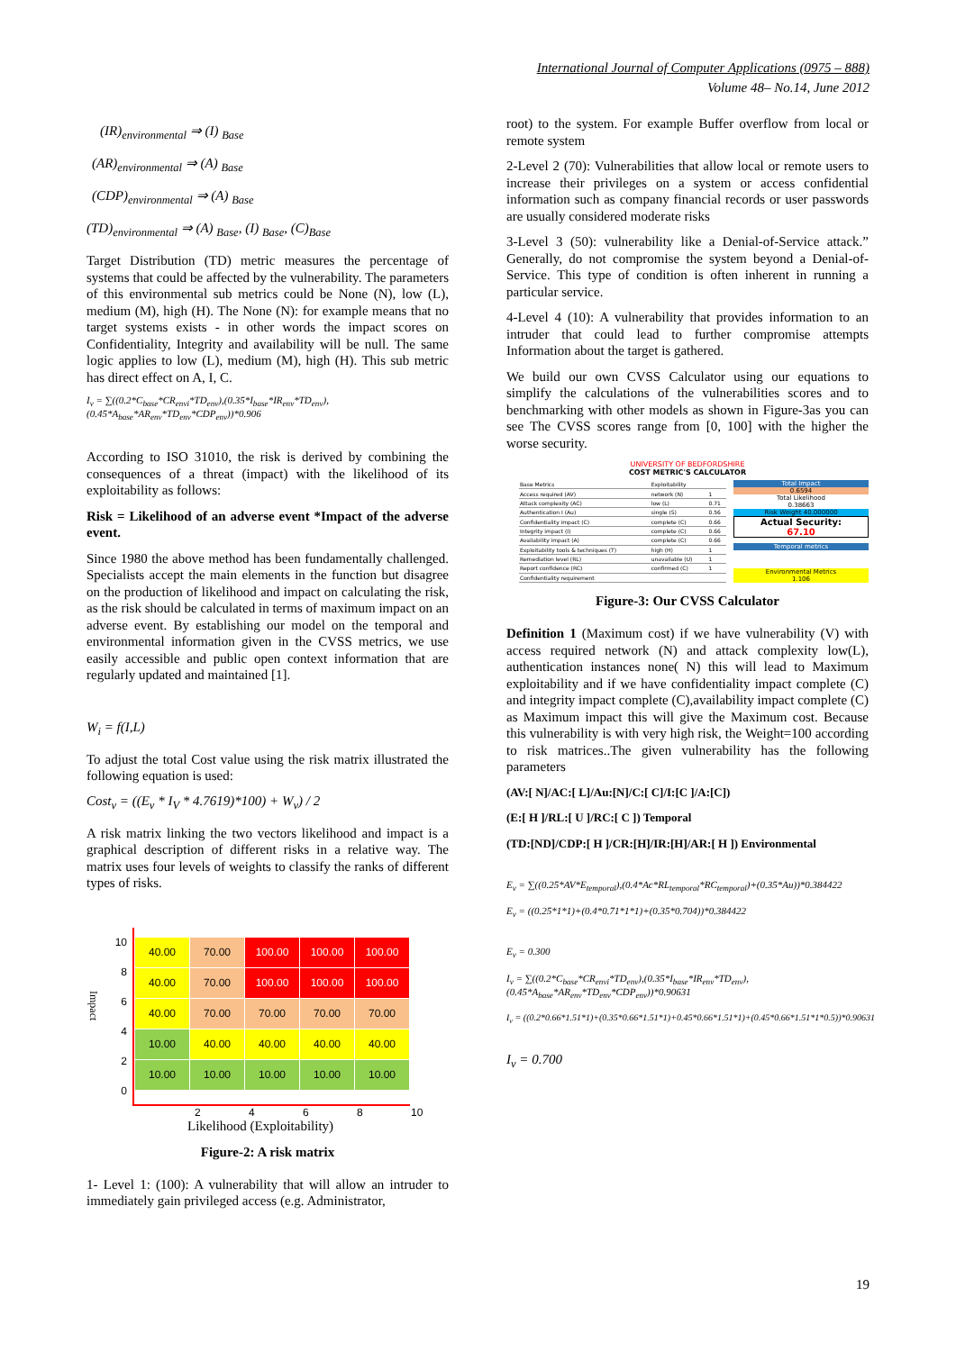International Journal of Computer Applications (0975 – 888)
Volume 48– No.14, June 2012
(IR)<sub>environmental</sub> ⇒ (I) <sub>Base</sub>
(AR)<sub>environmental</sub> ⇒ (A) <sub>Base</sub>
(CDP)<sub>environmental</sub> ⇒ (A) <sub>Base</sub>
(TD)<sub>environmental</sub> ⇒ (A) <sub>Base</sub>, (I) <sub>Base</sub>, (C)<sub>Base</sub>
Target Distribution (TD) metric measures the percentage of systems that could be affected by the vulnerability. The parameters of this environmental sub metrics could be None (N), low (L), medium (M), high (H). The None (N): for example means that no target systems exists - in other words the impact scores on Confidentiality, Integrity and availability will be null. The same logic applies to low (L), medium (M), high (H). This sub metric has direct effect on A, I, C.
I<sub>v</sub> = ∑((0.2*C<sub>base</sub>*CR<sub>envi</sub>*TD<sub>env</sub>),(0.35*I<sub>base</sub>*IR<sub>env</sub>*TD<sub>env</sub>),(0.45*A<sub>base</sub>*AR<sub>env</sub>*TD<sub>env</sub>*CDP<sub>env</sub>))*0.906
According to ISO 31010, the risk is derived by combining the consequences of a threat (impact) with the likelihood of its exploitability as follows:
Risk = Likelihood of an adverse event *Impact of the adverse event.
Since 1980 the above method has been fundamentally challenged. Specialists accept the main elements in the function but disagree on the production of likelihood and impact on calculating the risk, as the risk should be calculated in terms of maximum impact on an adverse event. By establishing our model on the temporal and environmental information given in the CVSS metrics, we use easily accessible and public open context information that are regularly updated and maintained [1].
W<sub>i</sub> = f(I,L)
To adjust the total Cost value using the risk matrix illustrated the following equation is used:
Cost<sub>v</sub> = ((E<sub>v</sub> * I<sub>V</sub> * 4.7619)*100) + W<sub>v</sub>) / 2
A risk matrix linking the two vectors likelihood and impact is a graphical description of different risks in a relative way. The matrix uses four levels of weights to classify the ranks of different types of risks.
Impact
10
8
6
4
2
0
| 40.00 | 70.00 | 100.00 | 100.00 | 100.00 |
| 40.00 | 70.00 | 100.00 | 100.00 | 100.00 |
| 40.00 | 70.00 | 70.00 | 70.00 | 70.00 |
| 10.00 | 40.00 | 40.00 | 40.00 | 40.00 |
| 10.00 | 10.00 | 10.00 | 10.00 | 10.00 |
2 4 6 8 10
Likelihood (Exploitability)
Figure-2: A risk matrix
1- Level 1: (100): A vulnerability that will allow an intruder to immediately gain privileged access (e.g. Administrator,
root) to the system. For example Buffer overflow from local or remote system
2-Level 2 (70): Vulnerabilities that allow local or remote users to increase their privileges on a system or access confidential information such as company financial records or user passwords are usually considered moderate risks
3-Level 3 (50): vulnerability like a Denial-of-Service attack.” Generally, do not compromise the system beyond a Denial-of-Service. This type of condition is often inherent in running a particular service.
4-Level 4 (10): A vulnerability that provides information to an intruder that could lead to further compromise attempts Information about the target is gathered.
We build our own CVSS Calculator using our equations to simplify the calculations of the vulnerabilities scores and to benchmarking with other models as shown in Figure-3as you can see The CVSS scores range from [0, 100] with the higher the worse security.
UNIVERSITY OF BEDFORDSHIRE
COST METRIC'S CALCULATOR
| Base Metrics | Exploitability | |
| Access required (AV) | network (N) | 1 |
| Attack complexity (AC) | low (L) | 0.71 |
| Authentication I (Au) | single (S) | 0.56 |
| Confidentiality impact (C) | complete (C) | 0.66 |
| Integrity impact (I) | complete (C) | 0.66 |
| Availability impact (A) | complete (C) | 0.66 |
| Exploitability tools & techniques (T) | high (H) | 1 |
| Remediation level (RL) | unavailable (U) | 1 |
| Report confidence (RC) | confirmed (C) | 1 |
| Confidentiality requirement | | |
Total Impact
0.6594
Total Likelihood
0.38663
Risk Weight 40.000000
Actual Security:
67.10
Temporal metrics
Environmental Metrics
1.106
Figure-3: Our CVSS Calculator
Definition 1 (Maximum cost) if we have vulnerability (V) with access required network (N) and attack complexity low(L), authentication instances none( N) this will lead to Maximum exploitability and if we have confidentiality impact complete (C) and integrity impact complete (C),availability impact complete (C) as Maximum impact this will give the Maximum cost. Because this vulnerability is with very high risk, the Weight=100 according to risk matrices..The given vulnerability has the following parameters
(AV:[ N]/AC:[ L]/Au:[N]/C:[ C]/I:[C ]/A:[C])
(E:[ H ]/RL:[ U ]/RC:[ C ]) Temporal
(TD:[ND]/CDP:[ H ]/CR:[H]/IR:[H]/AR:[ H ]) Environmental
E<sub>v</sub> = ∑((0.25*AV*E<sub>temporal</sub>),(0.4*Ac*RL<sub>temporal</sub>*RC<sub>temporal</sub>)+(0.35*Au))*0.384422
E<sub>v</sub> = ((0.25*1*1)+(0.4*0.71*1*1)+(0.35*0.704))*0.384422
E<sub>v</sub> = 0.300
I<sub>v</sub> = ∑((0.2*C<sub>base</sub>*CR<sub>envi</sub>*TD<sub>env</sub>),(0.35*I<sub>base</sub>*IR<sub>env</sub>*TD<sub>env</sub>),(0.45*A<sub>base</sub>*AR<sub>env</sub>*TD<sub>env</sub>*CDP<sub>env</sub>))*0.90631
I<sub>v</sub> = ((0.2*0.66*1.51*1)+(0.35*0.66*1.51*1)+0.45*0.66*1.51*1)+(0.45*0.66*1.51*1*0.5))*0.90631
I<sub>v</sub> = 0.700
19